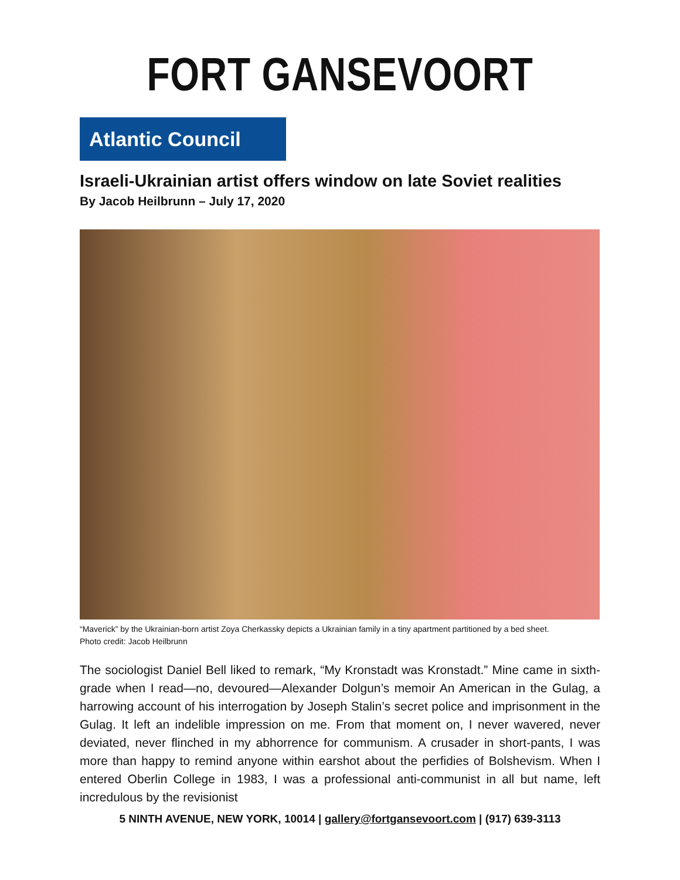FORT GANSEVOORT
Atlantic Council
Israeli-Ukrainian artist offers window on late Soviet realities
By Jacob Heilbrunn – July 17, 2020
“Maverick” by the Ukrainian-born artist Zoya Cherkassky depicts a Ukrainian family in a tiny apartment partitioned by a bed sheet.
Photo credit: Jacob Heilbrunn
The sociologist Daniel Bell liked to remark, “My Kronstadt was Kronstadt.” Mine came in sixth-grade when I read—no, devoured—Alexander Dolgun’s memoir An American in the Gulag, a harrowing account of his interrogation by Joseph Stalin’s secret police and imprisonment in the Gulag. It left an indelible impression on me. From that moment on, I never wavered, never deviated, never flinched in my abhorrence for communism. A crusader in short-pants, I was more than happy to remind anyone within earshot about the perfidies of Bolshevism. When I entered Oberlin College in 1983, I was a professional anti-communist in all but name, left incredulous by the revisionist
5 NINTH AVENUE, NEW YORK, 10014 | gallery@fortgansevoort.com | (917) 639-3113